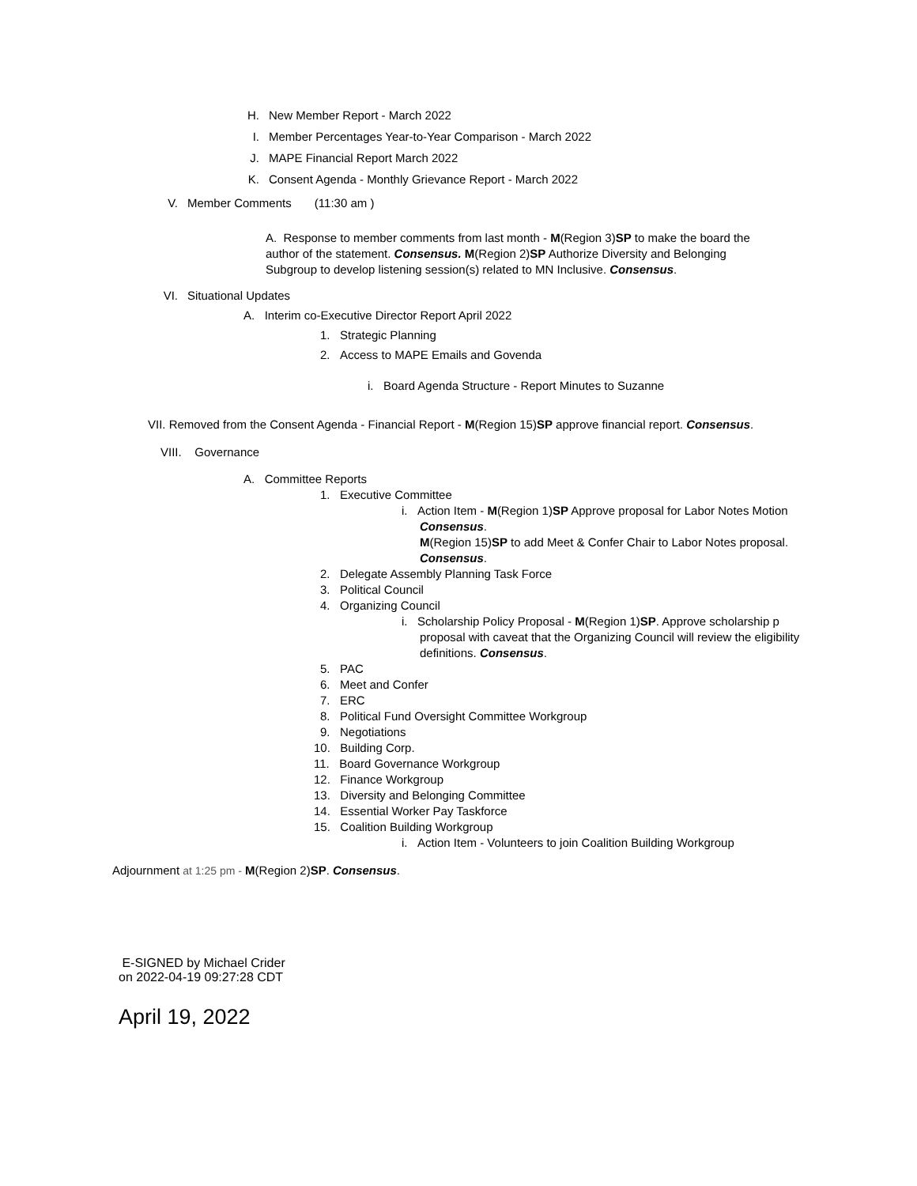H. New Member Report - March 2022
I. Member Percentages Year-to-Year Comparison - March 2022
J. MAPE Financial Report March 2022
K. Consent Agenda - Monthly Grievance Report - March 2022
V. Member Comments (11:30 am )
A. Response to member comments from last month - M(Region 3)SP to make the board the author of the statement. Consensus. M(Region 2)SP Authorize Diversity and Belonging Subgroup to develop listening session(s) related to MN Inclusive. Consensus.
VI. Situational Updates
A. Interim co-Executive Director Report April 2022
1. Strategic Planning
2. Access to MAPE Emails and Govenda
i. Board Agenda Structure - Report Minutes to Suzanne
VII. Removed from the Consent Agenda - Financial Report - M(Region 15)SP approve financial report. Consensus.
VIII. Governance
A. Committee Reports
1. Executive Committee
i. Action Item - M(Region 1)SP Approve proposal for Labor Notes Motion
Consensus.
M(Region 15)SP to add Meet & Confer Chair to Labor Notes proposal.
Consensus.
2. Delegate Assembly Planning Task Force
3. Political Council
4. Organizing Council
i. Scholarship Policy Proposal - M(Region 1)SP. Approve scholarship p
proposal with caveat that the Organizing Council will review the eligibility definitions. Consensus.
5. PAC
6. Meet and Confer
7. ERC
8. Political Fund Oversight Committee Workgroup
9. Negotiations
10. Building Corp.
11. Board Governance Workgroup
12. Finance Workgroup
13. Diversity and Belonging Committee
14. Essential Worker Pay Taskforce
15. Coalition Building Workgroup
i. Action Item - Volunteers to join Coalition Building Workgroup
Adjournment at 1:25 pm - M(Region 2)SP. Consensus.
E-SIGNED by Michael Crider
on 2022-04-19 09:27:28 CDT
April 19, 2022